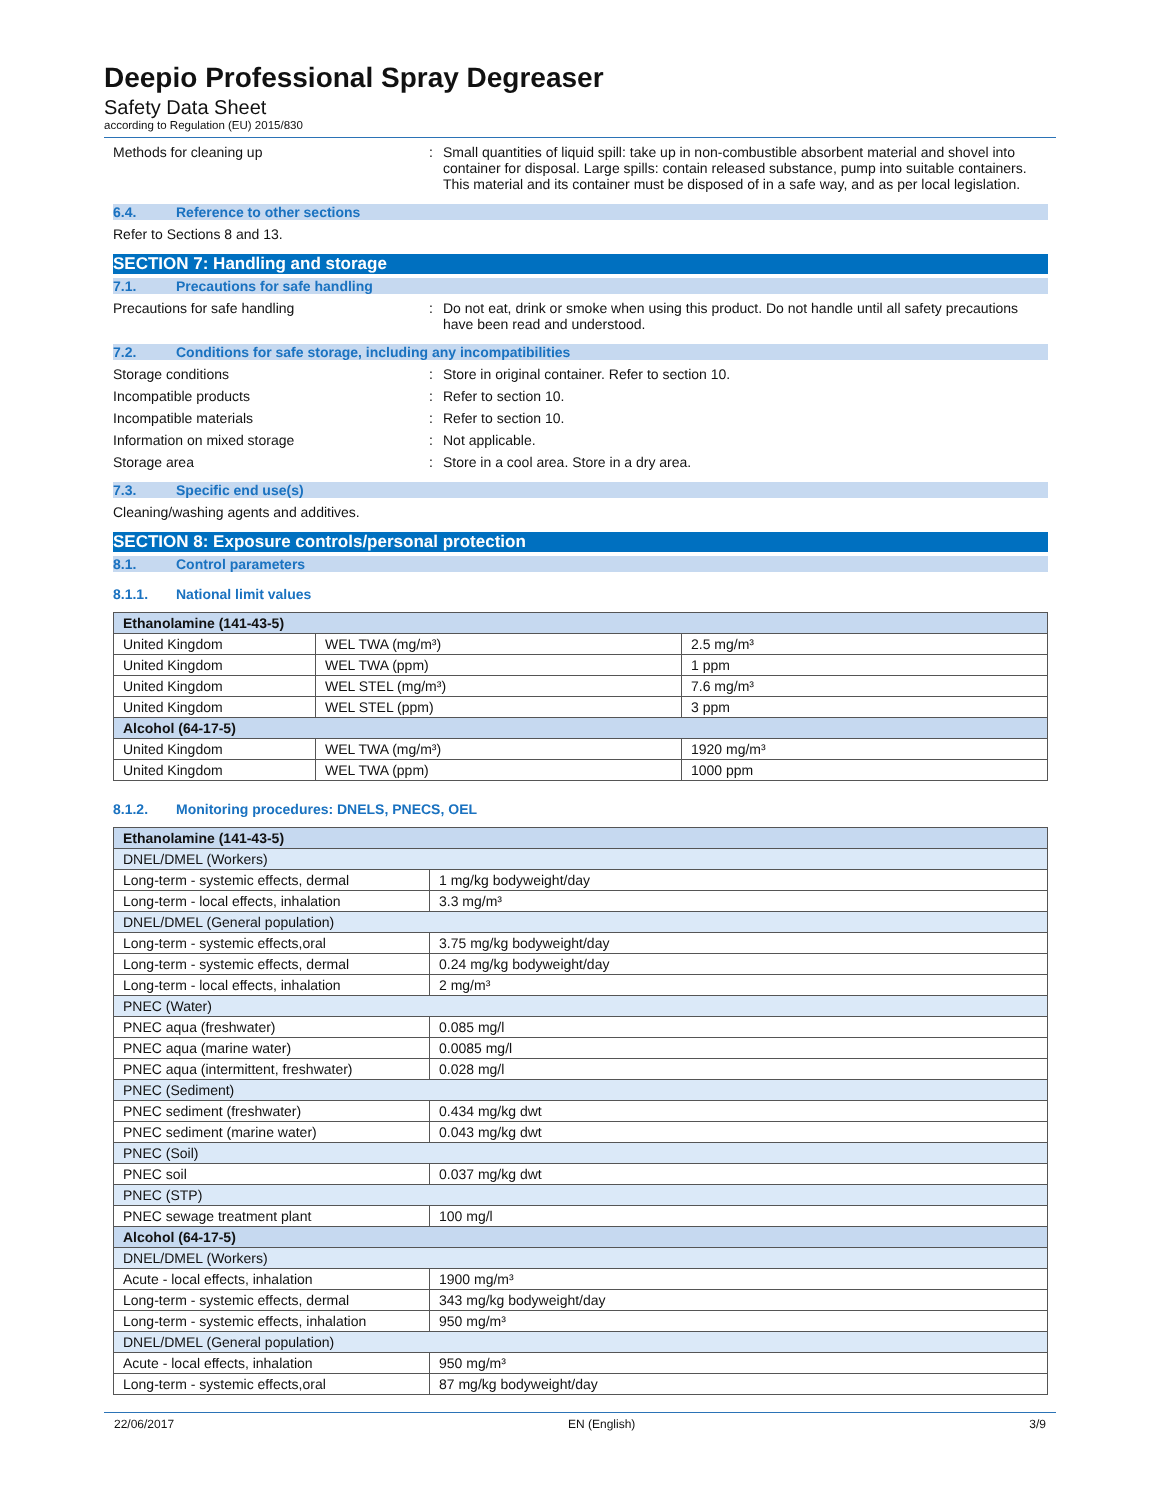Deepio Professional Spray Degreaser
Safety Data Sheet
according to Regulation (EU) 2015/830
Methods for cleaning up : Small quantities of liquid spill: take up in non-combustible absorbent material and shovel into container for disposal. Large spills: contain released substance, pump into suitable containers. This material and its container must be disposed of in a safe way, and as per local legislation.
6.4. Reference to other sections
Refer to Sections 8 and 13.
SECTION 7: Handling and storage
7.1. Precautions for safe handling
Precautions for safe handling : Do not eat, drink or smoke when using this product. Do not handle until all safety precautions have been read and understood.
7.2. Conditions for safe storage, including any incompatibilities
Storage conditions : Store in original container. Refer to section 10.
Incompatible products : Refer to section 10.
Incompatible materials : Refer to section 10.
Information on mixed storage : Not applicable.
Storage area : Store in a cool area. Store in a dry area.
7.3. Specific end use(s)
Cleaning/washing agents and additives.
SECTION 8: Exposure controls/personal protection
8.1. Control parameters
8.1.1. National limit values
| Ethanolamine (141-43-5) | | |
| --- | --- | --- |
| United Kingdom | WEL TWA (mg/m³) | 2.5 mg/m³ |
| United Kingdom | WEL TWA (ppm) | 1 ppm |
| United Kingdom | WEL STEL (mg/m³) | 7.6 mg/m³ |
| United Kingdom | WEL STEL (ppm) | 3 ppm |
| Alcohol (64-17-5) | | |
| United Kingdom | WEL TWA (mg/m³) | 1920 mg/m³ |
| United Kingdom | WEL TWA (ppm) | 1000 ppm |
8.1.2. Monitoring procedures: DNELS, PNECS, OEL
| Ethanolamine (141-43-5) | |
| --- | --- |
| DNEL/DMEL (Workers) | |
| Long-term - systemic effects, dermal | 1 mg/kg bodyweight/day |
| Long-term - local effects, inhalation | 3.3 mg/m³ |
| DNEL/DMEL (General population) | |
| Long-term - systemic effects,oral | 3.75 mg/kg bodyweight/day |
| Long-term - systemic effects, dermal | 0.24 mg/kg bodyweight/day |
| Long-term - local effects, inhalation | 2 mg/m³ |
| PNEC (Water) | |
| PNEC aqua (freshwater) | 0.085 mg/l |
| PNEC aqua (marine water) | 0.0085 mg/l |
| PNEC aqua (intermittent, freshwater) | 0.028 mg/l |
| PNEC (Sediment) | |
| PNEC sediment (freshwater) | 0.434 mg/kg dwt |
| PNEC sediment (marine water) | 0.043 mg/kg dwt |
| PNEC (Soil) | |
| PNEC soil | 0.037 mg/kg dwt |
| PNEC (STP) | |
| PNEC sewage treatment plant | 100 mg/l |
| Alcohol (64-17-5) | |
| DNEL/DMEL (Workers) | |
| Acute - local effects, inhalation | 1900 mg/m³ |
| Long-term - systemic effects, dermal | 343 mg/kg bodyweight/day |
| Long-term - systemic effects, inhalation | 950 mg/m³ |
| DNEL/DMEL (General population) | |
| Acute - local effects, inhalation | 950 mg/m³ |
| Long-term - systemic effects,oral | 87 mg/kg bodyweight/day |
22/06/2017 EN (English) 3/9